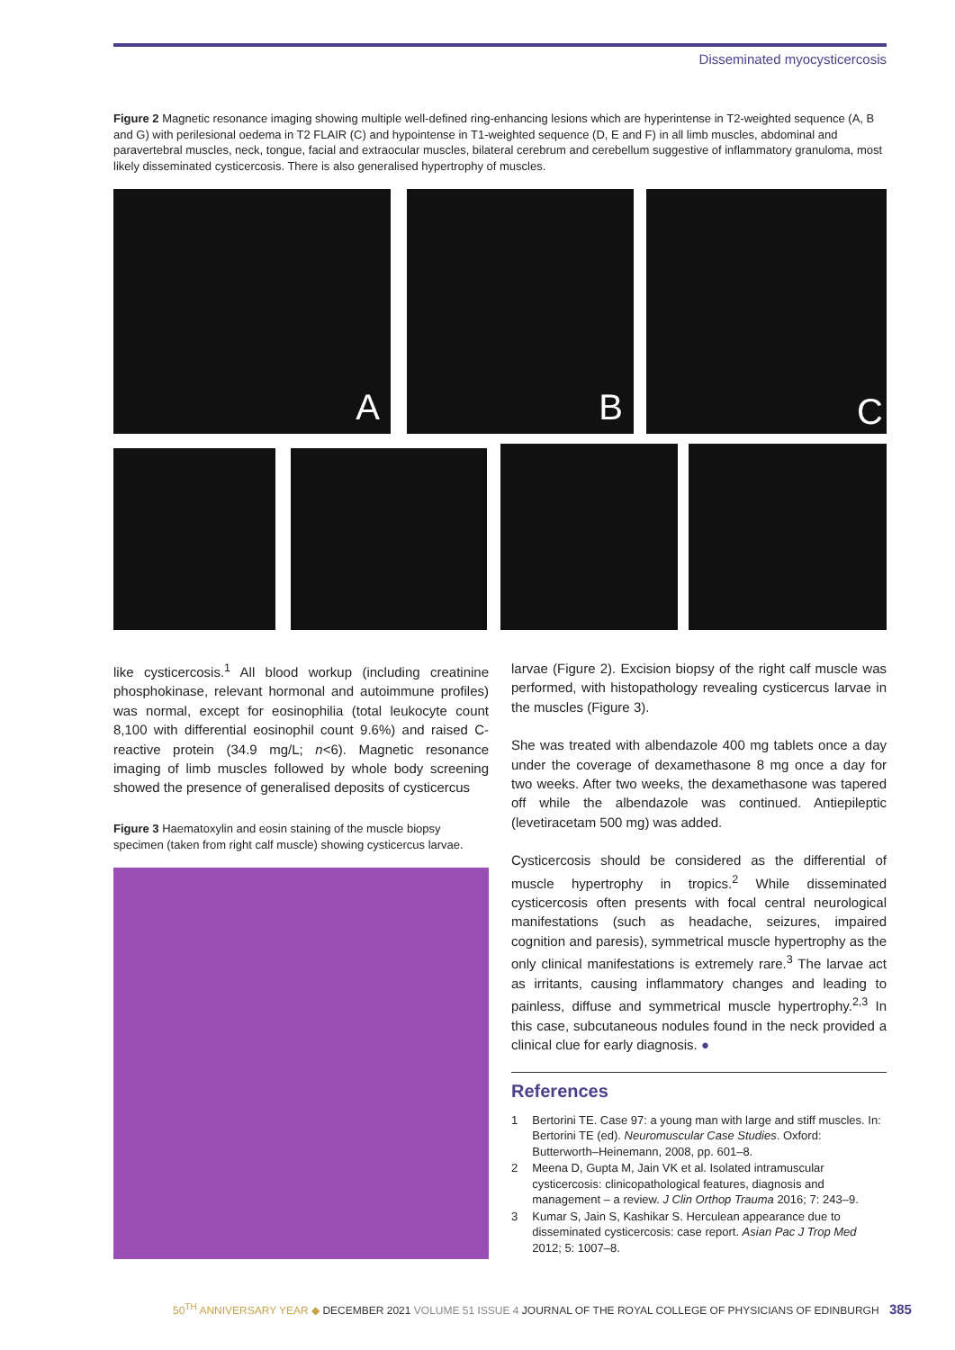Disseminated myocysticercosis
Figure 2 Magnetic resonance imaging showing multiple well-defined ring-enhancing lesions which are hyperintense in T2-weighted sequence (A, B and G) with perilesional oedema in T2 FLAIR (C) and hypointense in T1-weighted sequence (D, E and F) in all limb muscles, abdominal and paravertebral muscles, neck, tongue, facial and extraocular muscles, bilateral cerebrum and cerebellum suggestive of inflammatory granuloma, most likely disseminated cysticercosis. There is also generalised hypertrophy of muscles.
A B C
like cysticercosis.<sup>1</sup> All blood workup (including creatinine phosphokinase, relevant hormonal and autoimmune profiles) was normal, except for eosinophilia (total leukocyte count 8,100 with differential eosinophil count 9.6%) and raised C-reactive protein (34.9 mg/L; n<6). Magnetic resonance imaging of limb muscles followed by whole body screening showed the presence of generalised deposits of cysticercus
Figure 3 Haematoxylin and eosin staining of the muscle biopsy specimen (taken from right calf muscle) showing cysticercus larvae.
larvae (Figure 2). Excision biopsy of the right calf muscle was performed, with histopathology revealing cysticercus larvae in the muscles (Figure 3).
She was treated with albendazole 400 mg tablets once a day under the coverage of dexamethasone 8 mg once a day for two weeks. After two weeks, the dexamethasone was tapered off while the albendazole was continued. Antiepileptic (levetiracetam 500 mg) was added.
Cysticercosis should be considered as the differential of muscle hypertrophy in tropics.<sup>2</sup> While disseminated cysticercosis often presents with focal central neurological manifestations (such as headache, seizures, impaired cognition and paresis), symmetrical muscle hypertrophy as the only clinical manifestations is extremely rare.<sup>3</sup> The larvae act as irritants, causing inflammatory changes and leading to painless, diffuse and symmetrical muscle hypertrophy.<sup>2,3</sup> In this case, subcutaneous nodules found in the neck provided a clinical clue for early diagnosis. ●
References
1 Bertorini TE. Case 97: a young man with large and stiff muscles. In: Bertorini TE (ed). Neuromuscular Case Studies. Oxford: Butterworth–Heinemann, 2008, pp. 601–8.
2 Meena D, Gupta M, Jain VK et al. Isolated intramuscular cysticercosis: clinicopathological features, diagnosis and management – a review. J Clin Orthop Trauma 2016; 7: 243–9.
3 Kumar S, Jain S, Kashikar S. Herculean appearance due to disseminated cysticercosis: case report. Asian Pac J Trop Med 2012; 5: 1007–8.
50<sup>TH</sup> ANNIVERSARY YEAR ◆ DECEMBER 2021 VOLUME 51 ISSUE 4 JOURNAL OF THE ROYAL COLLEGE OF PHYSICIANS OF EDINBURGH 385